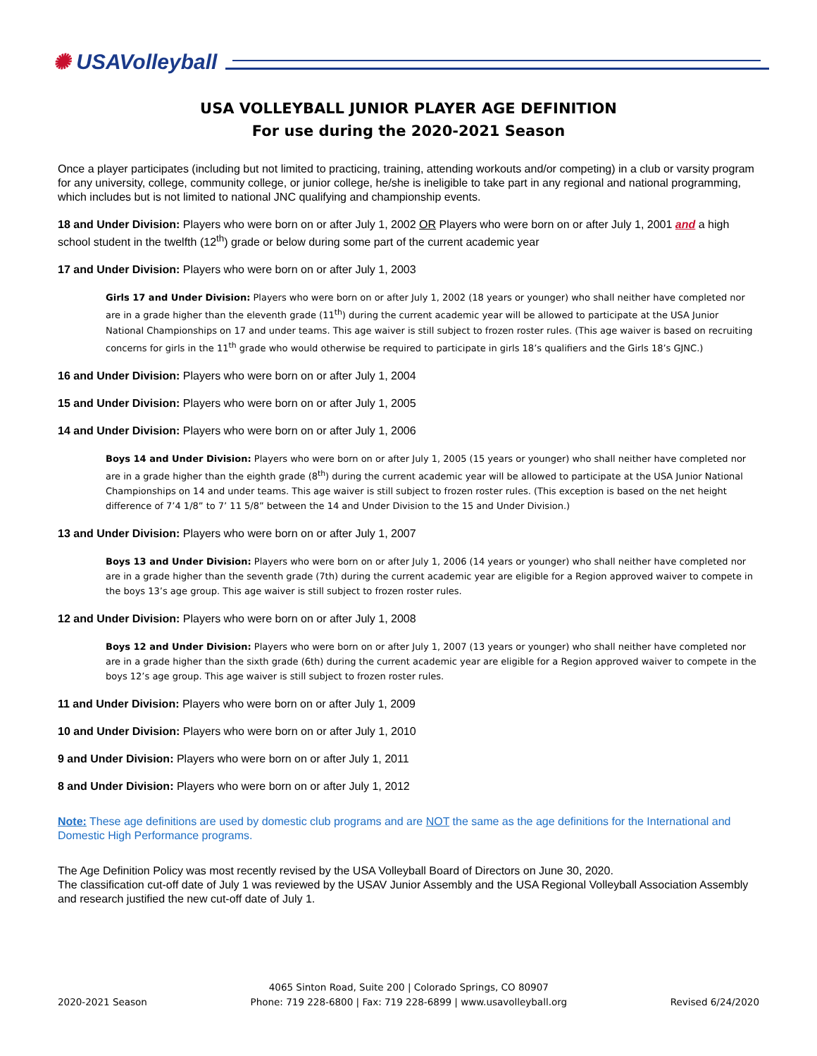✺ USAVolleyball
USA VOLLEYBALL JUNIOR PLAYER AGE DEFINITION
For use during the 2020-2021 Season
Once a player participates (including but not limited to practicing, training, attending workouts and/or competing) in a club or varsity program for any university, college, community college, or junior college, he/she is ineligible to take part in any regional and national programming, which includes but is not limited to national JNC qualifying and championship events.
18 and Under Division: Players who were born on or after July 1, 2002 OR Players who were born on or after July 1, 2001 and a high school student in the twelfth (12<sup>th</sup>) grade or below during some part of the current academic year
17 and Under Division: Players who were born on or after July 1, 2003
Girls 17 and Under Division: Players who were born on or after July 1, 2002 (18 years or younger) who shall neither have completed nor are in a grade higher than the eleventh grade (11<sup>th</sup>) during the current academic year will be allowed to participate at the USA Junior National Championships on 17 and under teams. This age waiver is still subject to frozen roster rules. (This age waiver is based on recruiting concerns for girls in the 11<sup>th</sup> grade who would otherwise be required to participate in girls 18’s qualifiers and the Girls 18’s GJNC.)
16 and Under Division: Players who were born on or after July 1, 2004
15 and Under Division: Players who were born on or after July 1, 2005
14 and Under Division: Players who were born on or after July 1, 2006
Boys 14 and Under Division: Players who were born on or after July 1, 2005 (15 years or younger) who shall neither have completed nor are in a grade higher than the eighth grade (8<sup>th</sup>) during the current academic year will be allowed to participate at the USA Junior National Championships on 14 and under teams. This age waiver is still subject to frozen roster rules. (This exception is based on the net height difference of 7’4 1/8” to 7’ 11 5/8” between the 14 and Under Division to the 15 and Under Division.)
13 and Under Division: Players who were born on or after July 1, 2007
Boys 13 and Under Division: Players who were born on or after July 1, 2006 (14 years or younger) who shall neither have completed nor are in a grade higher than the seventh grade (7th) during the current academic year are eligible for a Region approved waiver to compete in the boys 13’s age group. This age waiver is still subject to frozen roster rules.
12 and Under Division: Players who were born on or after July 1, 2008
Boys 12 and Under Division: Players who were born on or after July 1, 2007 (13 years or younger) who shall neither have completed nor are in a grade higher than the sixth grade (6th) during the current academic year are eligible for a Region approved waiver to compete in the boys 12’s age group. This age waiver is still subject to frozen roster rules.
11 and Under Division: Players who were born on or after July 1, 2009
10 and Under Division: Players who were born on or after July 1, 2010
9 and Under Division: Players who were born on or after July 1, 2011
8 and Under Division: Players who were born on or after July 1, 2012
Note: These age definitions are used by domestic club programs and are NOT the same as the age definitions for the International and Domestic High Performance programs.
The Age Definition Policy was most recently revised by the USA Volleyball Board of Directors on June 30, 2020.
The classification cut-off date of July 1 was reviewed by the USAV Junior Assembly and the USA Regional Volleyball Association Assembly and research justified the new cut-off date of July 1.
2020-2021 Season
4065 Sinton Road, Suite 200 | Colorado Springs, CO 80907
Phone: 719 228-6800 | Fax: 719 228-6899 | www.usavolleyball.org
Revised 6/24/2020